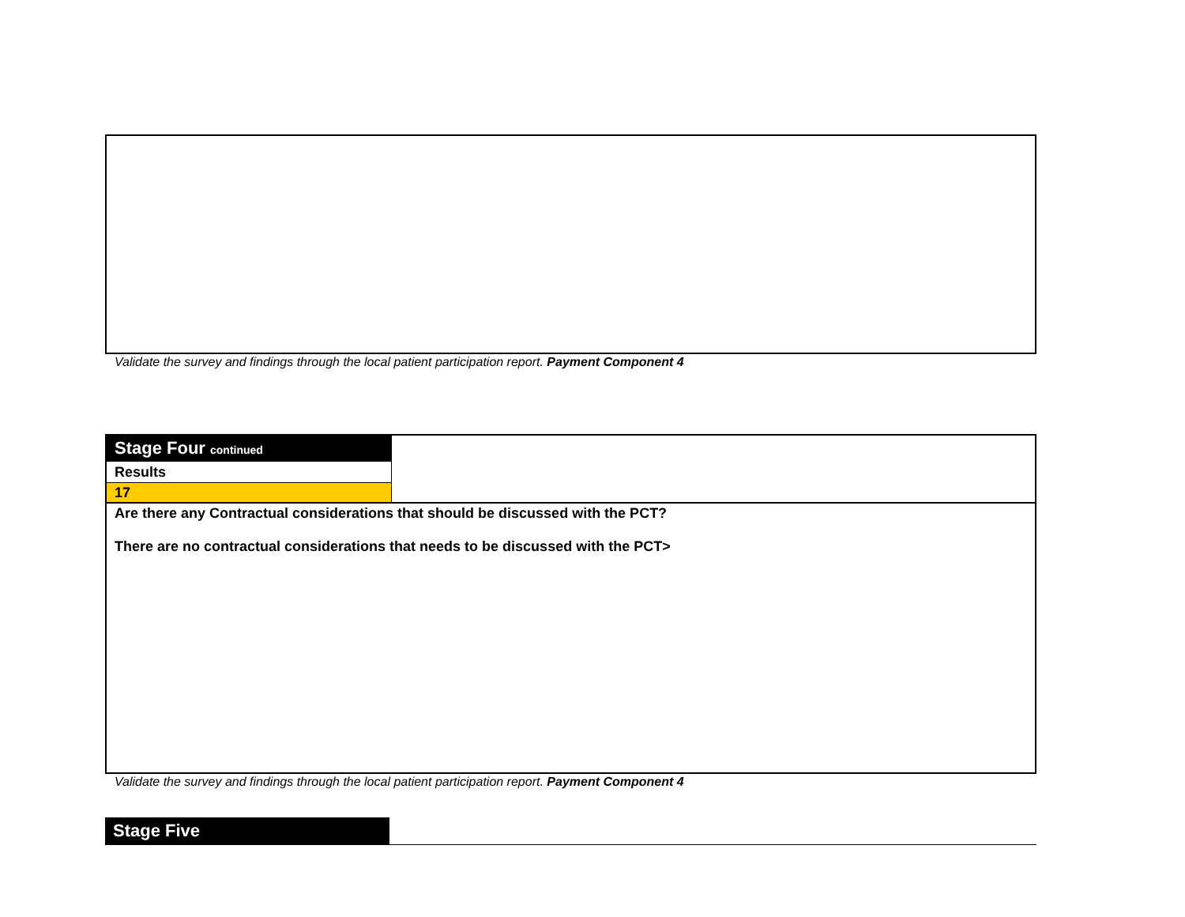Validate the survey and findings through the local patient participation report. Payment Component 4
| Stage Four continued | |
| Results | |
| 17 | |
| Are there any Contractual considerations that should be discussed with the PCT? There are no contractual considerations that needs to be discussed with the PCT> | |
Validate the survey and findings through the local patient participation report. Payment Component 4
Stage Five